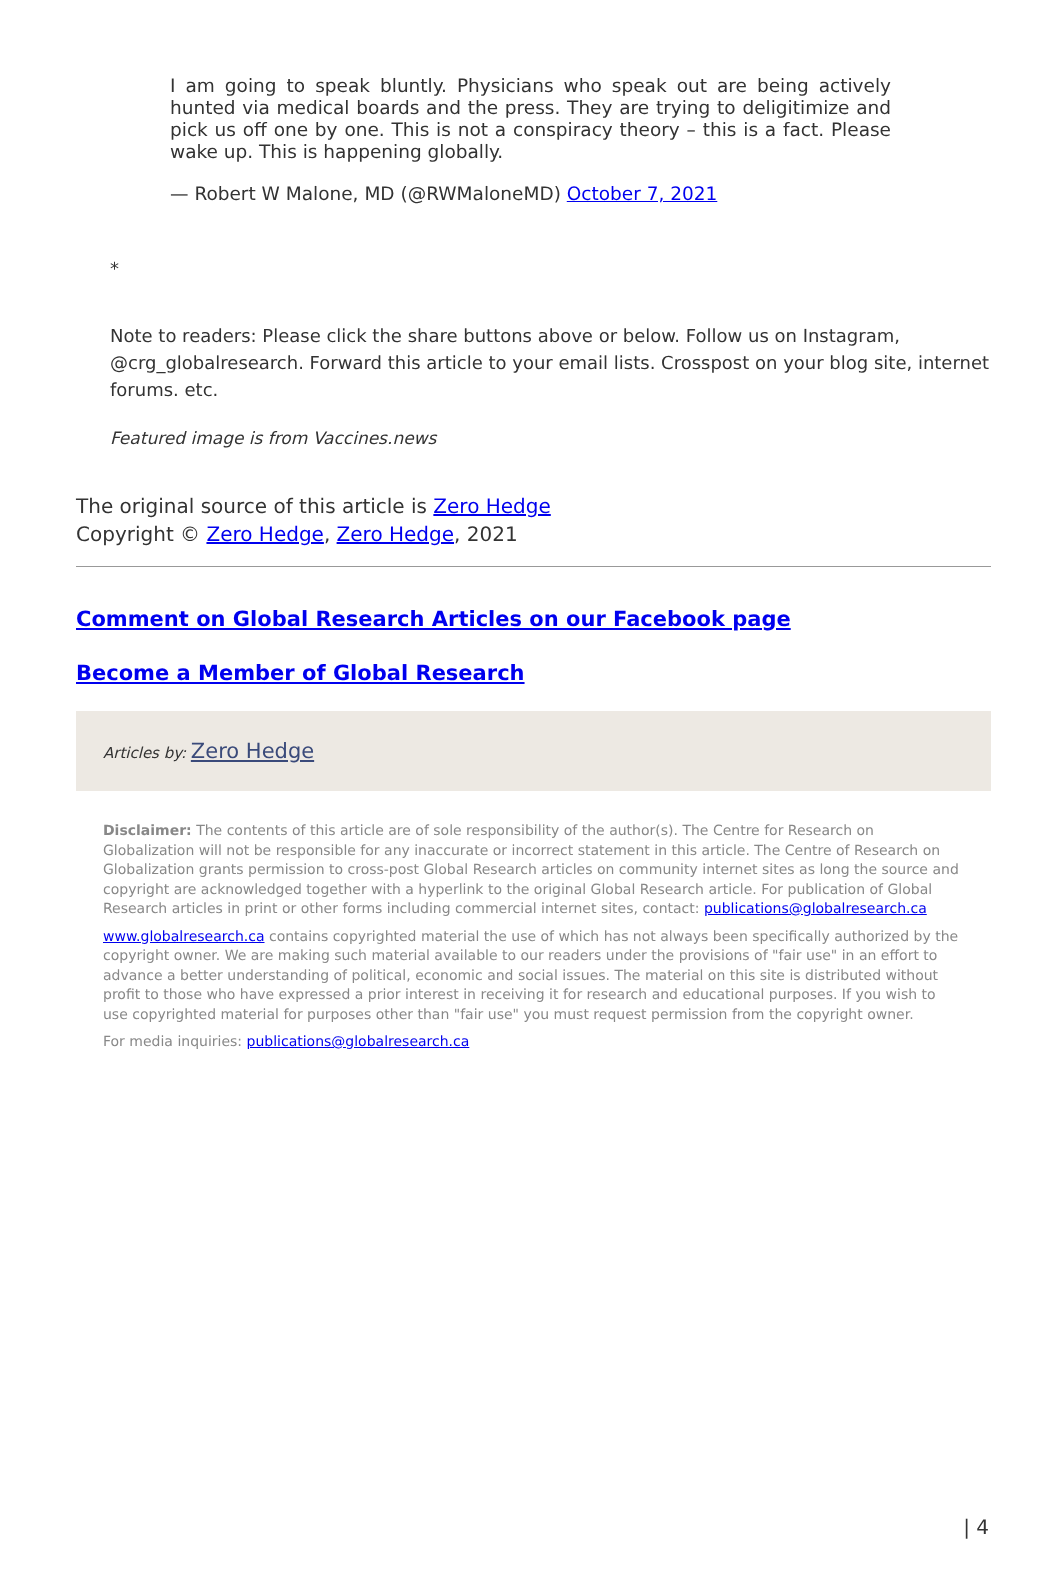I am going to speak bluntly. Physicians who speak out are being actively hunted via medical boards and the press. They are trying to deligitimize and pick us off one by one. This is not a conspiracy theory – this is a fact. Please wake up. This is happening globally.
— Robert W Malone, MD (@RWMaloneMD) October 7, 2021
*
Note to readers: Please click the share buttons above or below. Follow us on Instagram, @crg_globalresearch. Forward this article to your email lists. Crosspost on your blog site, internet forums. etc.
Featured image is from Vaccines.news
The original source of this article is Zero Hedge
Copyright © Zero Hedge, Zero Hedge, 2021
Comment on Global Research Articles on our Facebook page
Become a Member of Global Research
Articles by: Zero Hedge
Disclaimer: The contents of this article are of sole responsibility of the author(s). The Centre for Research on Globalization will not be responsible for any inaccurate or incorrect statement in this article. The Centre of Research on Globalization grants permission to cross-post Global Research articles on community internet sites as long the source and copyright are acknowledged together with a hyperlink to the original Global Research article. For publication of Global Research articles in print or other forms including commercial internet sites, contact: publications@globalresearch.ca
www.globalresearch.ca contains copyrighted material the use of which has not always been specifically authorized by the copyright owner. We are making such material available to our readers under the provisions of "fair use" in an effort to advance a better understanding of political, economic and social issues. The material on this site is distributed without profit to those who have expressed a prior interest in receiving it for research and educational purposes. If you wish to use copyrighted material for purposes other than "fair use" you must request permission from the copyright owner.
For media inquiries: publications@globalresearch.ca
| 4